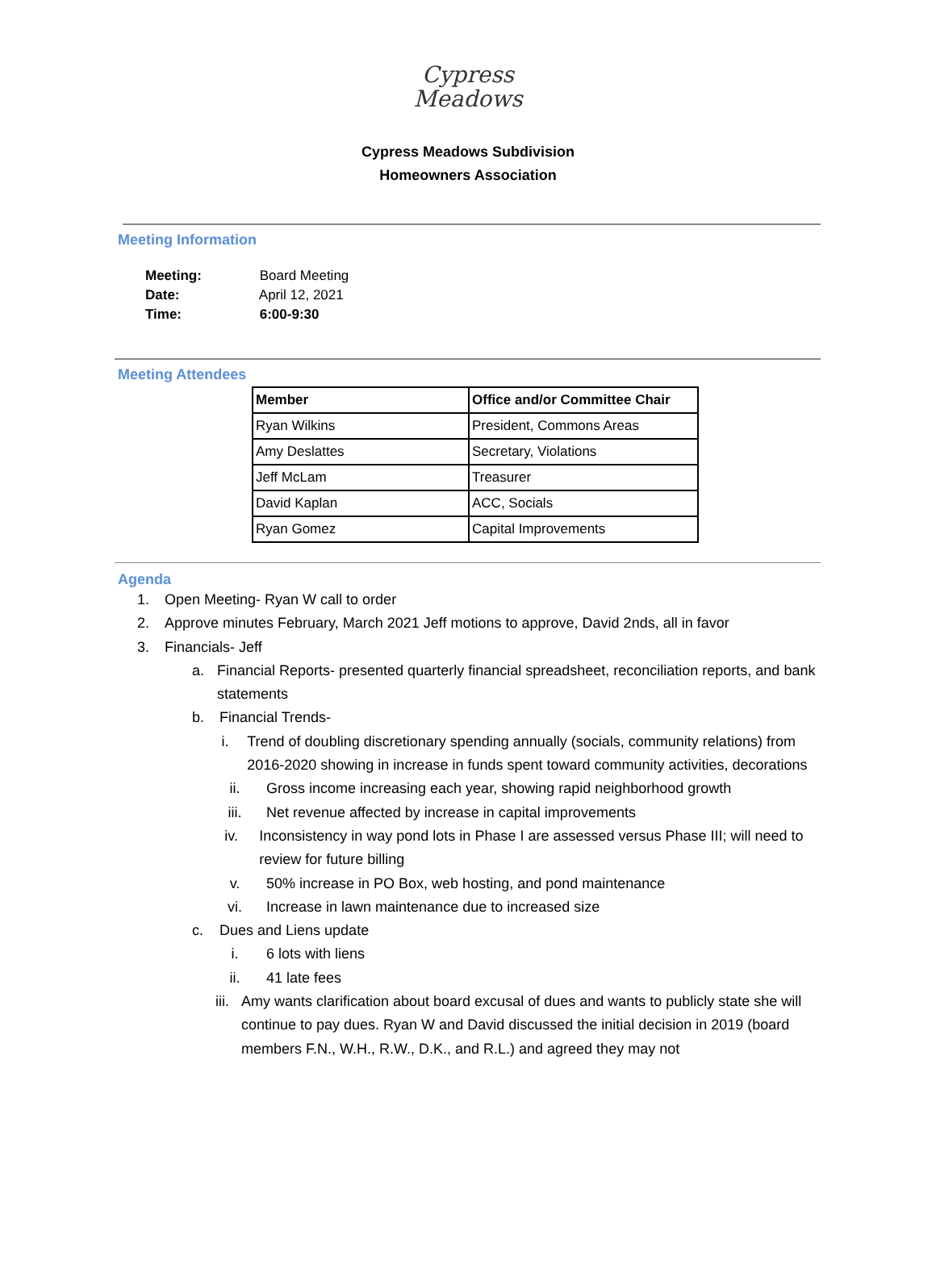Cypress
Meadows
Cypress Meadows Subdivision
Homeowners Association
Meeting Information
Meeting: Board Meeting
Date: April 12, 2021
Time: 6:00-9:30
Meeting Attendees
| Member | Office and/or Committee Chair |
| --- | --- |
| Ryan Wilkins | President, Commons Areas |
| Amy Deslattes | Secretary, Violations |
| Jeff McLam | Treasurer |
| David Kaplan | ACC, Socials |
| Ryan Gomez | Capital Improvements |
Agenda
1. Open Meeting- Ryan W call to order
2. Approve minutes February, March 2021 Jeff motions to approve, David 2nds, all in favor
3. Financials- Jeff
a. Financial Reports- presented quarterly financial spreadsheet, reconciliation reports, and bank statements
b. Financial Trends-
i. Trend of doubling discretionary spending annually (socials, community relations) from 2016-2020 showing in increase in funds spent toward community activities, decorations
ii. Gross income increasing each year, showing rapid neighborhood growth
iii. Net revenue affected by increase in capital improvements
iv. Inconsistency in way pond lots in Phase I are assessed versus Phase III; will need to review for future billing
v. 50% increase in PO Box, web hosting, and pond maintenance
vi. Increase in lawn maintenance due to increased size
c. Dues and Liens update
i. 6 lots with liens
ii. 41 late fees
iii. Amy wants clarification about board excusal of dues and wants to publicly state she will continue to pay dues. Ryan W and David discussed the initial decision in 2019 (board members F.N., W.H., R.W., D.K., and R.L.) and agreed they may not